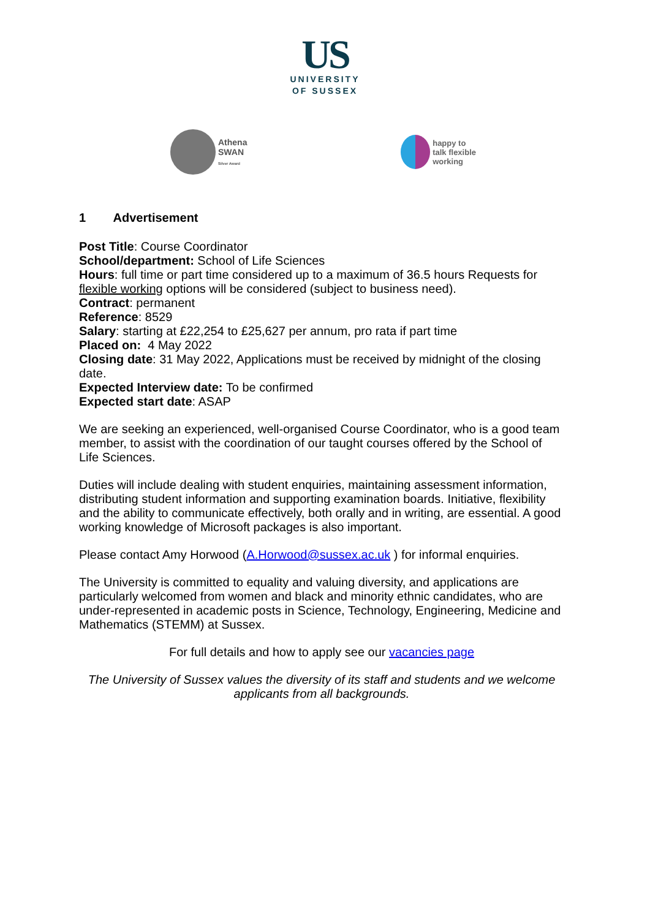US
UNIVERSITY
OF SUSSEX
Athena
SWAN
Silver Award
happy to
talk flexible
working
1 Advertisement
Post Title: Course Coordinator
School/department: School of Life Sciences
Hours: full time or part time considered up to a maximum of 36.5 hours Requests for flexible working options will be considered (subject to business need).
Contract: permanent
Reference: 8529
Salary: starting at £22,254 to £25,627 per annum, pro rata if part time
Placed on: 4 May 2022
Closing date: 31 May 2022, Applications must be received by midnight of the closing date.
Expected Interview date: To be confirmed
Expected start date: ASAP
We are seeking an experienced, well-organised Course Coordinator, who is a good team member, to assist with the coordination of our taught courses offered by the School of Life Sciences.
Duties will include dealing with student enquiries, maintaining assessment information, distributing student information and supporting examination boards. Initiative, flexibility and the ability to communicate effectively, both orally and in writing, are essential. A good working knowledge of Microsoft packages is also important.
Please contact Amy Horwood (A.Horwood@sussex.ac.uk ) for informal enquiries.
The University is committed to equality and valuing diversity, and applications are particularly welcomed from women and black and minority ethnic candidates, who are under-represented in academic posts in Science, Technology, Engineering, Medicine and Mathematics (STEMM) at Sussex.
For full details and how to apply see our vacancies page
The University of Sussex values the diversity of its staff and students and we welcome applicants from all backgrounds.